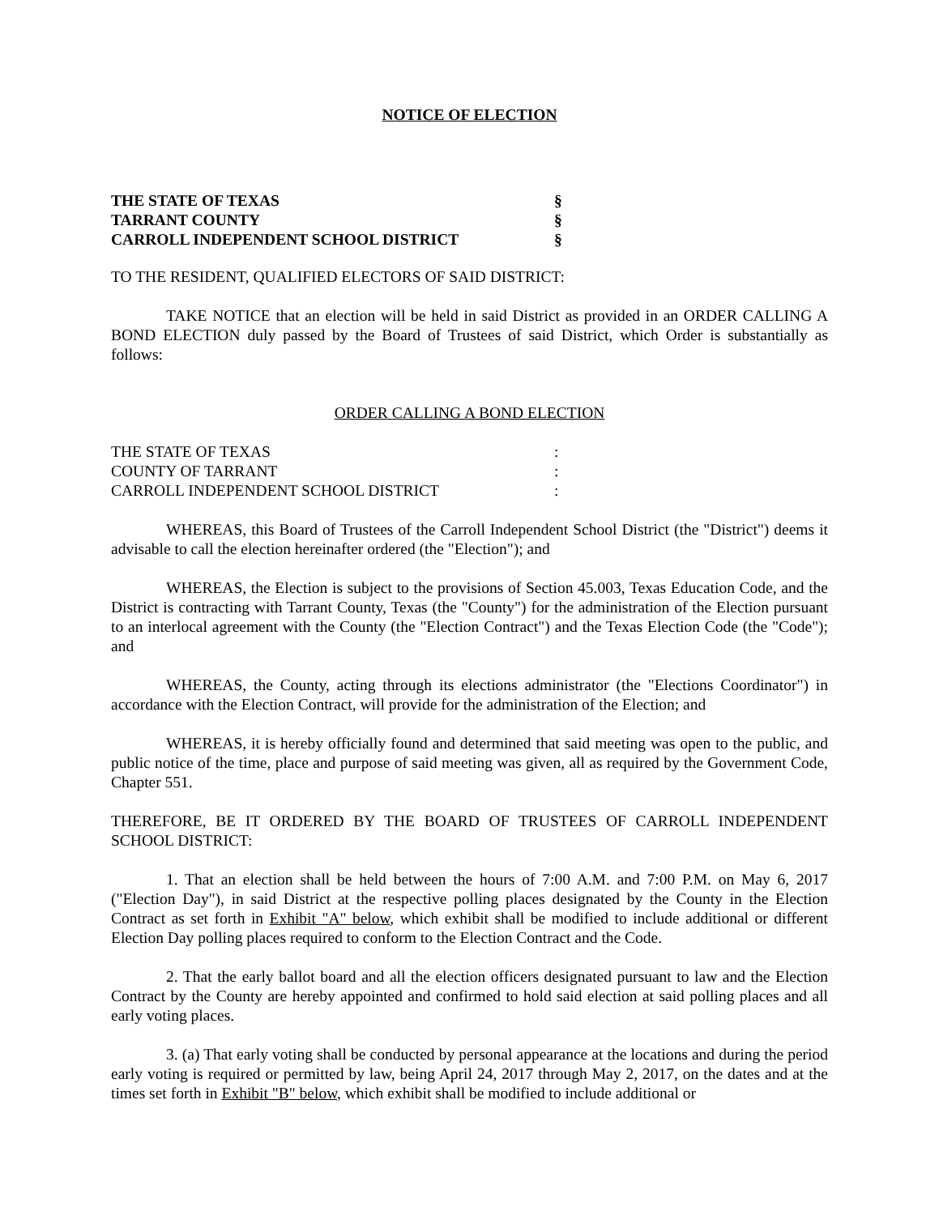NOTICE OF ELECTION
THE STATE OF TEXAS §
TARRANT COUNTY §
CARROLL INDEPENDENT SCHOOL DISTRICT §
TO THE RESIDENT, QUALIFIED ELECTORS OF SAID DISTRICT:
TAKE NOTICE that an election will be held in said District as provided in an ORDER CALLING A BOND ELECTION duly passed by the Board of Trustees of said District, which Order is substantially as follows:
ORDER CALLING A BOND ELECTION
THE STATE OF TEXAS:
COUNTY OF TARRANT:
CARROLL INDEPENDENT SCHOOL DISTRICT:
WHEREAS, this Board of Trustees of the Carroll Independent School District (the "District") deems it advisable to call the election hereinafter ordered (the "Election"); and
WHEREAS, the Election is subject to the provisions of Section 45.003, Texas Education Code, and the District is contracting with Tarrant County, Texas (the "County") for the administration of the Election pursuant to an interlocal agreement with the County (the "Election Contract") and the Texas Election Code (the "Code"); and
WHEREAS, the County, acting through its elections administrator (the "Elections Coordinator") in accordance with the Election Contract, will provide for the administration of the Election; and
WHEREAS, it is hereby officially found and determined that said meeting was open to the public, and public notice of the time, place and purpose of said meeting was given, all as required by the Government Code, Chapter 551.
THEREFORE, BE IT ORDERED BY THE BOARD OF TRUSTEES OF CARROLL INDEPENDENT SCHOOL DISTRICT:
1. That an election shall be held between the hours of 7:00 A.M. and 7:00 P.M. on May 6, 2017 ("Election Day"), in said District at the respective polling places designated by the County in the Election Contract as set forth in Exhibit "A" below, which exhibit shall be modified to include additional or different Election Day polling places required to conform to the Election Contract and the Code.
2. That the early ballot board and all the election officers designated pursuant to law and the Election Contract by the County are hereby appointed and confirmed to hold said election at said polling places and all early voting places.
3. (a) That early voting shall be conducted by personal appearance at the locations and during the period early voting is required or permitted by law, being April 24, 2017 through May 2, 2017, on the dates and at the times set forth in Exhibit "B" below, which exhibit shall be modified to include additional or